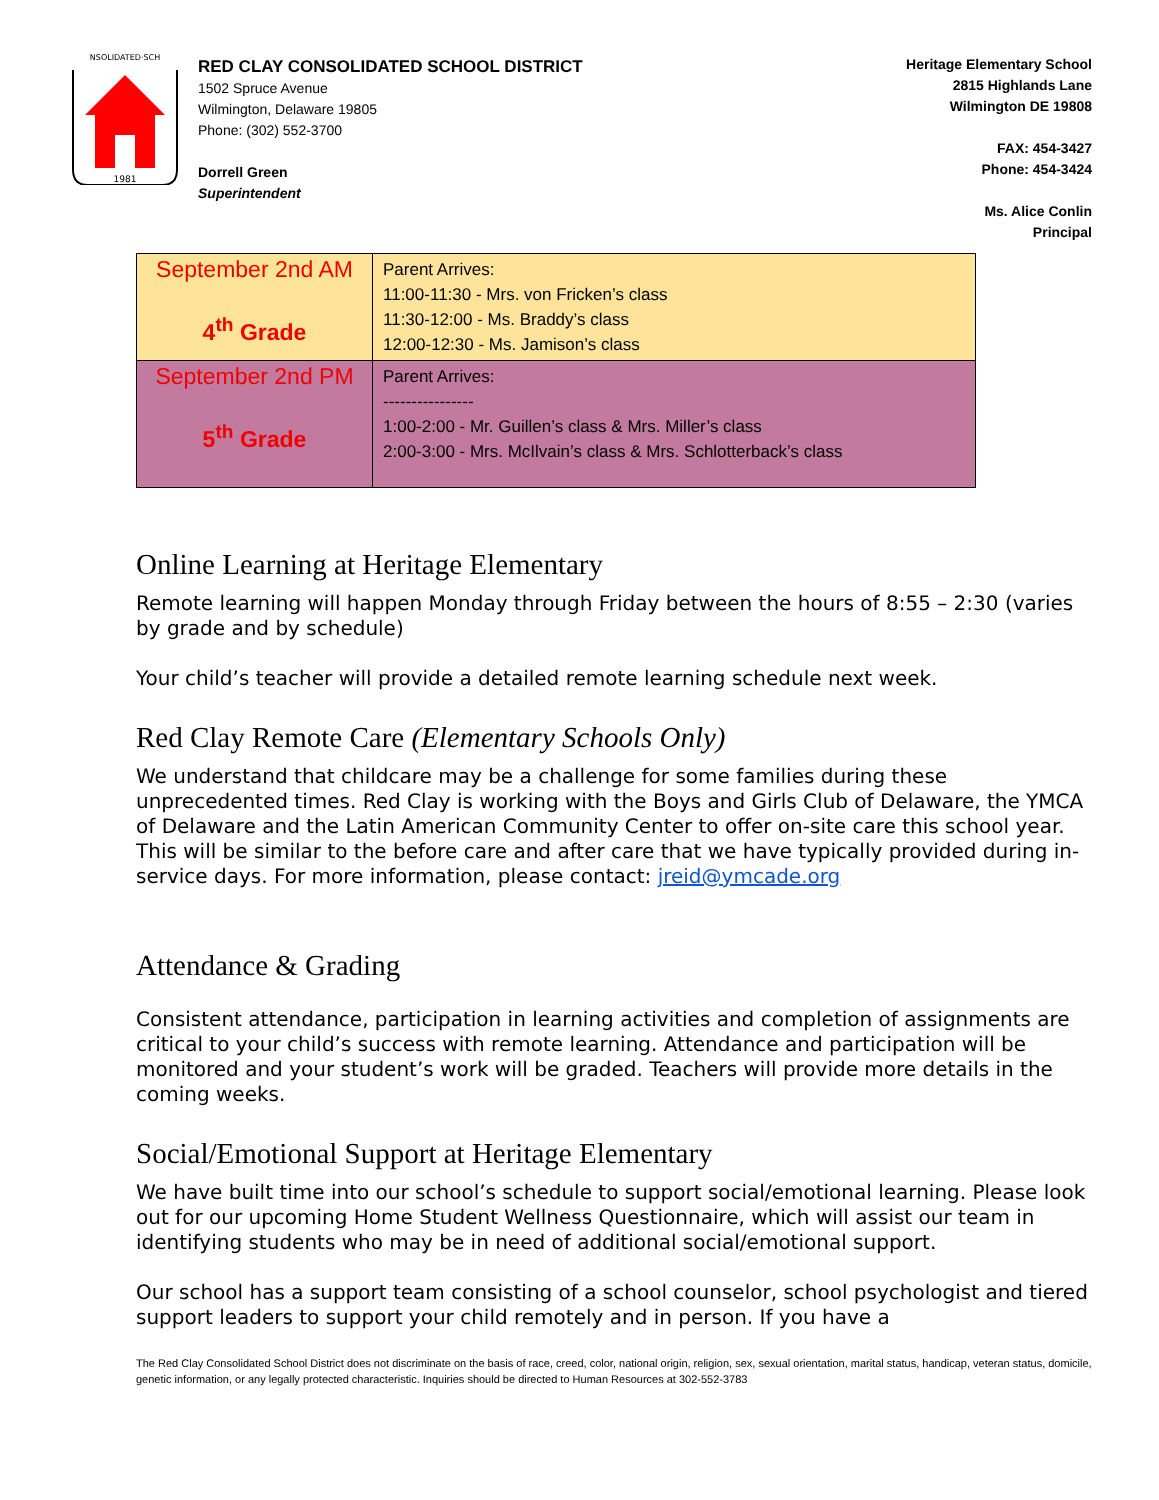1981
NSOLIDATED·SCH
RED CLAY CONSOLIDATED SCHOOL DISTRICT
1502 Spruce Avenue
Wilmington, Delaware 19805
Phone: (302) 552-3700
Dorrell Green
Superintendent
Heritage Elementary School
2815 Highlands Lane
Wilmington DE 19808
FAX: 454-3427
Phone: 454-3424
Ms. Alice Conlin
Principal
| September 2nd AM 4<sup>th</sup> Grade | Parent Arrives: 11:00-11:30 - Mrs. von Fricken’s class 11:30-12:00 - Ms. Braddy’s class 12:00-12:30 - Ms. Jamison’s class |
| September 2nd PM 5<sup>th</sup> Grade | Parent Arrives: ---------------- 1:00-2:00 - Mr. Guillen’s class & Mrs. Miller’s class 2:00-3:00 - Mrs. McIlvain’s class & Mrs. Schlotterback’s class |
Online Learning at Heritage Elementary
Remote learning will happen Monday through Friday between the hours of 8:55 – 2:30 (varies by grade and by schedule)
Your child’s teacher will provide a detailed remote learning schedule next week.
Red Clay Remote Care (Elementary Schools Only)
We understand that childcare may be a challenge for some families during these unprecedented times. Red Clay is working with the Boys and Girls Club of Delaware, the YMCA of Delaware and the Latin American Community Center to offer on-site care this school year. This will be similar to the before care and after care that we have typically provided during in-service days. For more information, please contact: jreid@ymcade.org
Attendance & Grading
Consistent attendance, participation in learning activities and completion of assignments are critical to your child’s success with remote learning. Attendance and participation will be monitored and your student’s work will be graded. Teachers will provide more details in the coming weeks.
Social/Emotional Support at Heritage Elementary
We have built time into our school’s schedule to support social/emotional learning. Please look out for our upcoming Home Student Wellness Questionnaire, which will assist our team in identifying students who may be in need of additional social/emotional support.
Our school has a support team consisting of a school counselor, school psychologist and tiered support leaders to support your child remotely and in person. If you have a
The Red Clay Consolidated School District does not discriminate on the basis of race, creed, color, national origin, religion, sex, sexual orientation, marital status, handicap, veteran status, domicile, genetic information, or any legally protected characteristic. Inquiries should be directed to Human Resources at 302-552-3783